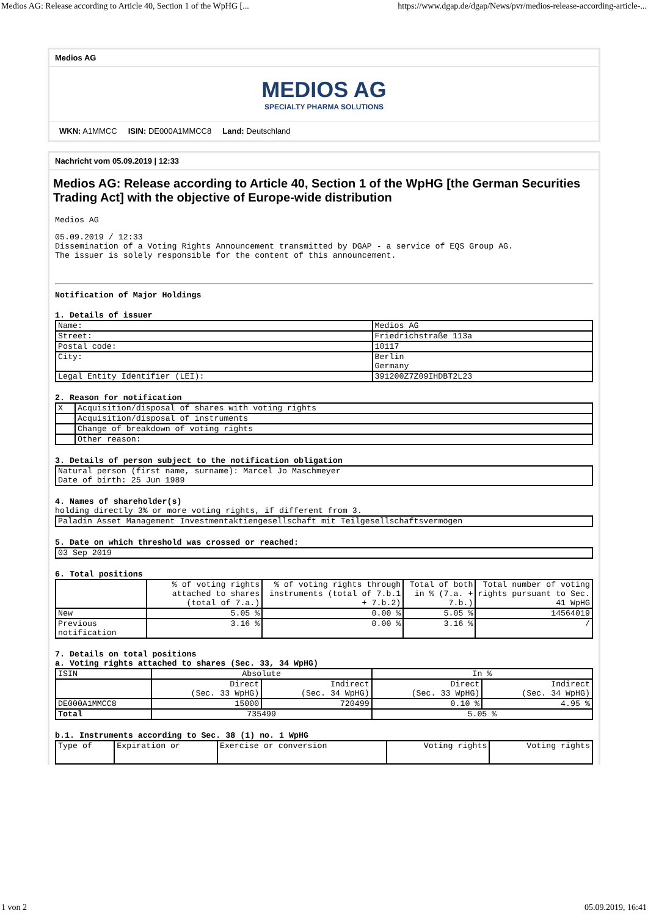Medios AG: Release according to Article 40, Section 1 of the WpHG [... https://www.dgap.de/dgap/News/pvr/medios-release-according-article-...
Medios AG
MEDIOS AG
SPECIALTY PHARMA SOLUTIONS
WKN: A1MMCC ISIN: DE000A1MMCC8 Land: Deutschland
Nachricht vom 05.09.2019 | 12:33
Medios AG: Release according to Article 40, Section 1 of the WpHG [the German Securities Trading Act] with the objective of Europe-wide distribution
Medios AG
05.09.2019 / 12:33
Dissemination of a Voting Rights Announcement transmitted by DGAP - a service of EQS Group AG.
The issuer is solely responsible for the content of this announcement.
Notification of Major Holdings
1. Details of issuer
| Name: | Medios AG |
| Street: | Friedrichstraße 113a |
| Postal code: | 10117 |
| City: | Berlin Germany |
| Legal Entity Identifier (LEI): | 391200Z7Z09IHDBT2L23 |
2. Reason for notification
| X | Acquisition/disposal of shares with voting rights |
| | Acquisition/disposal of instruments |
| | Change of breakdown of voting rights |
| | Other reason: |
3. Details of person subject to the notification obligation
| Natural person (first name, surname): Marcel Jo Maschmeyer Date of birth: 25 Jun 1989 |
4. Names of shareholder(s)
holding directly 3% or more voting rights, if different from 3.
| Paladin Asset Management Investmentaktiengesellschaft mit Teilgesellschaftsvermögen |
5. Date on which threshold was crossed or reached:
| 03 Sep 2019 |
6. Total positions
| | % of voting rights attached to shares (total of 7.a.) | % of voting rights through instruments (total of 7.b.1 + 7.b.2) | Total of both in % (7.a. + 7.b.) | Total number of voting rights pursuant to Sec. 41 WpHG |
| --- | --- | --- | --- | --- |
| New | 5.05 % | 0.00 % | 5.05 % | 14564019 |
| Previous notification | 3.16 % | 0.00 % | 3.16 % | / |
7. Details on total positions
a. Voting rights attached to shares (Sec. 33, 34 WpHG)
| ISIN | Absolute | | In % | |
| --- | --- | --- | --- | --- |
| | Direct (Sec. 33 WpHG) | Indirect (Sec. 34 WpHG) | Direct (Sec. 33 WpHG) | Indirect (Sec. 34 WpHG) |
| DE000A1MMCC8 | 15000 | 720499 | 0.10 % | 4.95 % |
| Total | 735499 | | 5.05 % | |
b.1. Instruments according to Sec. 38 (1) no. 1 WpHG
| Type of | Expiration or | Exercise or conversion | Voting rights | Voting rights |
1 von 2 05.09.2019, 16:41